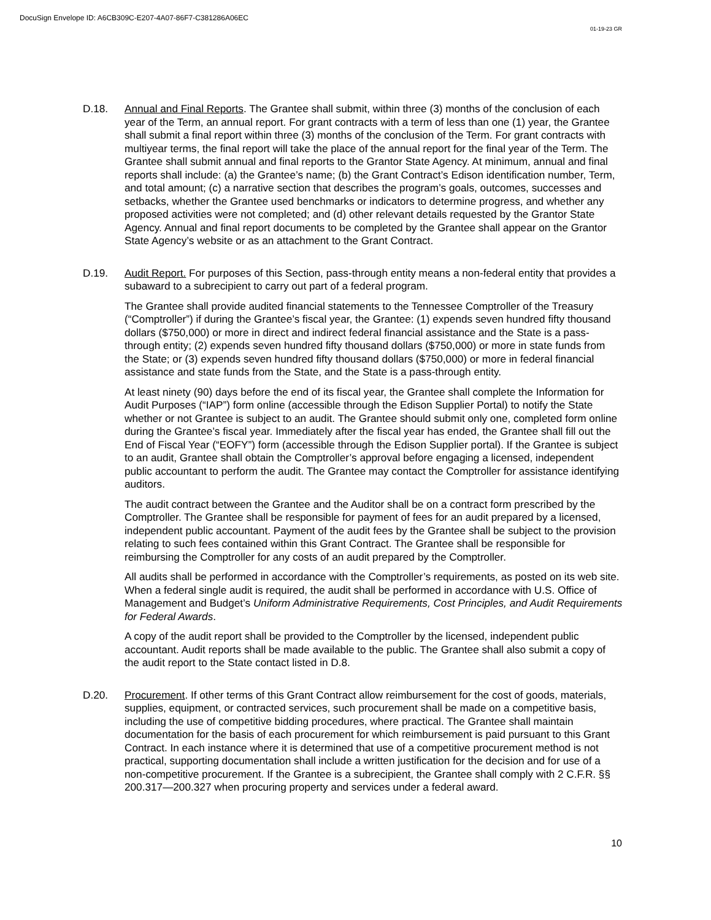DocuSign Envelope ID: A6CB309C-E207-4A07-86F7-C381286A06EC
01-19-23 GR
D.18. Annual and Final Reports. The Grantee shall submit, within three (3) months of the conclusion of each year of the Term, an annual report. For grant contracts with a term of less than one (1) year, the Grantee shall submit a final report within three (3) months of the conclusion of the Term. For grant contracts with multiyear terms, the final report will take the place of the annual report for the final year of the Term. The Grantee shall submit annual and final reports to the Grantor State Agency. At minimum, annual and final reports shall include: (a) the Grantee’s name; (b) the Grant Contract’s Edison identification number, Term, and total amount; (c) a narrative section that describes the program’s goals, outcomes, successes and setbacks, whether the Grantee used benchmarks or indicators to determine progress, and whether any proposed activities were not completed; and (d) other relevant details requested by the Grantor State Agency. Annual and final report documents to be completed by the Grantee shall appear on the Grantor State Agency’s website or as an attachment to the Grant Contract.
D.19. Audit Report. For purposes of this Section, pass-through entity means a non-federal entity that provides a subaward to a subrecipient to carry out part of a federal program.
The Grantee shall provide audited financial statements to the Tennessee Comptroller of the Treasury (“Comptroller”) if during the Grantee’s fiscal year, the Grantee: (1) expends seven hundred fifty thousand dollars ($750,000) or more in direct and indirect federal financial assistance and the State is a pass-through entity; (2) expends seven hundred fifty thousand dollars ($750,000) or more in state funds from the State; or (3) expends seven hundred fifty thousand dollars ($750,000) or more in federal financial assistance and state funds from the State, and the State is a pass-through entity.
At least ninety (90) days before the end of its fiscal year, the Grantee shall complete the Information for Audit Purposes (“IAP”) form online (accessible through the Edison Supplier Portal) to notify the State whether or not Grantee is subject to an audit. The Grantee should submit only one, completed form online during the Grantee’s fiscal year. Immediately after the fiscal year has ended, the Grantee shall fill out the End of Fiscal Year (“EOFY”) form (accessible through the Edison Supplier portal). If the Grantee is subject to an audit, Grantee shall obtain the Comptroller’s approval before engaging a licensed, independent public accountant to perform the audit. The Grantee may contact the Comptroller for assistance identifying auditors.
The audit contract between the Grantee and the Auditor shall be on a contract form prescribed by the Comptroller. The Grantee shall be responsible for payment of fees for an audit prepared by a licensed, independent public accountant. Payment of the audit fees by the Grantee shall be subject to the provision relating to such fees contained within this Grant Contract. The Grantee shall be responsible for reimbursing the Comptroller for any costs of an audit prepared by the Comptroller.
All audits shall be performed in accordance with the Comptroller’s requirements, as posted on its web site. When a federal single audit is required, the audit shall be performed in accordance with U.S. Office of Management and Budget’s Uniform Administrative Requirements, Cost Principles, and Audit Requirements for Federal Awards.
A copy of the audit report shall be provided to the Comptroller by the licensed, independent public accountant. Audit reports shall be made available to the public. The Grantee shall also submit a copy of the audit report to the State contact listed in D.8.
D.20. Procurement. If other terms of this Grant Contract allow reimbursement for the cost of goods, materials, supplies, equipment, or contracted services, such procurement shall be made on a competitive basis, including the use of competitive bidding procedures, where practical. The Grantee shall maintain documentation for the basis of each procurement for which reimbursement is paid pursuant to this Grant Contract. In each instance where it is determined that use of a competitive procurement method is not practical, supporting documentation shall include a written justification for the decision and for use of a non-competitive procurement. If the Grantee is a subrecipient, the Grantee shall comply with 2 C.F.R. §§ 200.317—200.327 when procuring property and services under a federal award.
10